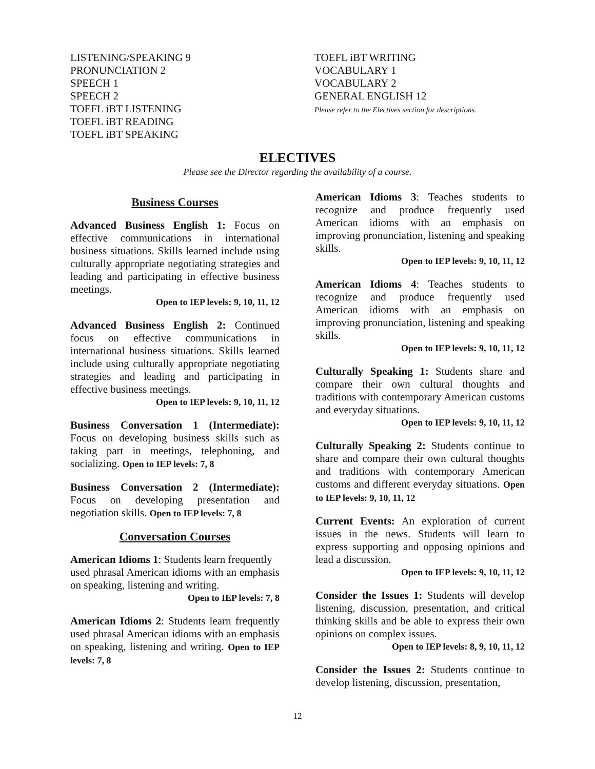LISTENING/SPEAKING 9
PRONUNCIATION 2
SPEECH 1
SPEECH 2
TOEFL iBT LISTENING
TOEFL iBT READING
TOEFL iBT SPEAKING
TOEFL iBT WRITING
VOCABULARY 1
VOCABULARY 2
GENERAL ENGLISH 12
Please refer to the Electives section for descriptions.
ELECTIVES
Please see the Director regarding the availability of a course.
Business Courses
Advanced Business English 1: Focus on effective communications in international business situations. Skills learned include using culturally appropriate negotiating strategies and leading and participating in effective business meetings.
Open to IEP levels: 9, 10, 11, 12
Advanced Business English 2: Continued focus on effective communications in international business situations. Skills learned include using culturally appropriate negotiating strategies and leading and participating in effective business meetings.
Open to IEP levels: 9, 10, 11, 12
Business Conversation 1 (Intermediate): Focus on developing business skills such as taking part in meetings, telephoning, and socializing. Open to IEP levels: 7, 8
Business Conversation 2 (Intermediate): Focus on developing presentation and negotiation skills. Open to IEP levels: 7, 8
Conversation Courses
American Idioms 1: Students learn frequently
used phrasal American idioms with an emphasis on speaking, listening and writing.
Open to IEP levels: 7, 8
American Idioms 2: Students learn frequently used phrasal American idioms with an emphasis on speaking, listening and writing. Open to IEP levels: 7, 8
American Idioms 3: Teaches students to recognize and produce frequently used American idioms with an emphasis on improving pronunciation, listening and speaking skills.
Open to IEP levels: 9, 10, 11, 12
American Idioms 4: Teaches students to recognize and produce frequently used American idioms with an emphasis on improving pronunciation, listening and speaking skills.
Open to IEP levels: 9, 10, 11, 12
Culturally Speaking 1: Students share and compare their own cultural thoughts and traditions with contemporary American customs and everyday situations.
Open to IEP levels: 9, 10, 11, 12
Culturally Speaking 2: Students continue to share and compare their own cultural thoughts and traditions with contemporary American customs and different everyday situations. Open to IEP levels: 9, 10, 11, 12
Current Events: An exploration of current issues in the news. Students will learn to express supporting and opposing opinions and lead a discussion.
Open to IEP levels: 9, 10, 11, 12
Consider the Issues 1: Students will develop listening, discussion, presentation, and critical thinking skills and be able to express their own opinions on complex issues.
Open to IEP levels: 8, 9, 10, 11, 12
Consider the Issues 2: Students continue to develop listening, discussion, presentation,
12